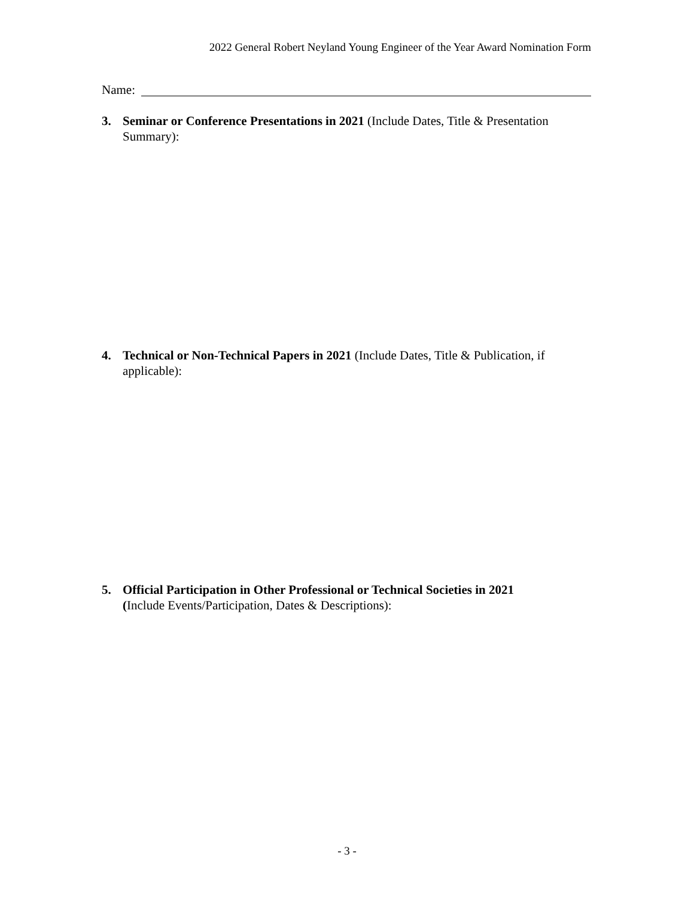2022 General Robert Neyland Young Engineer of the Year Award Nomination Form
Name:
3. Seminar or Conference Presentations in 2021 (Include Dates, Title & Presentation Summary):
4. Technical or Non-Technical Papers in 2021 (Include Dates, Title & Publication, if applicable):
5. Official Participation in Other Professional or Technical Societies in 2021
(Include Events/Participation, Dates & Descriptions):
- 3 -